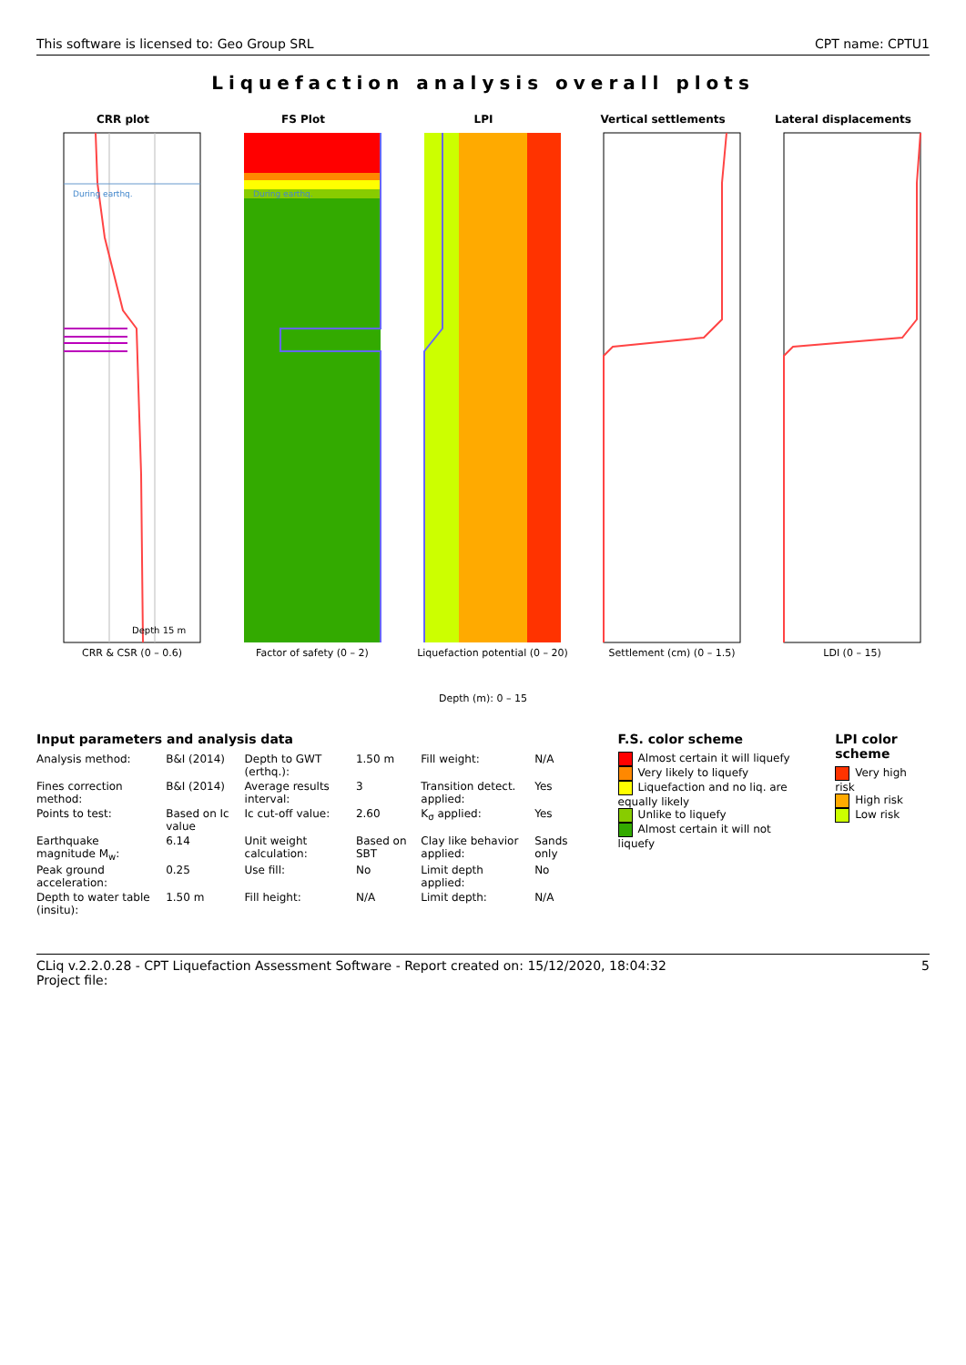This software is licensed to: Geo Group SRL CPT name: CPTU1
Liquefaction analysis overall plots
CRR plot
Depth 15 m
CRR & CSR (0 – 0.6)
During earthq.
FS Plot
During earthq.
Factor of safety (0 – 2)
LPI
Liquefaction potential (0 – 20)
Vertical settlements
Settlement (cm) (0 – 1.5)
Lateral displacements
LDI (0 – 15)
Depth (m): 0 – 15
Input parameters and analysis data
| Analysis method: | B&I (2014) | Depth to GWT (erthq.): | 1.50 m | Fill weight: | N/A |
| Fines correction method: | B&I (2014) | Average results interval: | 3 | Transition detect. applied: | Yes |
| Points to test: | Based on Ic value | Ic cut-off value: | 2.60 | K<sub>σ</sub> applied: | Yes |
| Earthquake magnitude M<sub>w</sub>: | 6.14 | Unit weight calculation: | Based on SBT | Clay like behavior applied: | Sands only |
| Peak ground acceleration: | 0.25 | Use fill: | No | Limit depth applied: | No |
| Depth to water table (insitu): | 1.50 m | Fill height: | N/A | Limit depth: | N/A |
F.S. color scheme
Almost certain it will liquefy
Very likely to liquefy
Liquefaction and no liq. are equally likely
Unlike to liquefy
Almost certain it will not liquefy
LPI color scheme
Very high risk
High risk
Low risk
CLiq v.2.2.0.28 - CPT Liquefaction Assessment Software - Report created on: 15/12/2020, 18:04:32
Project file: 5